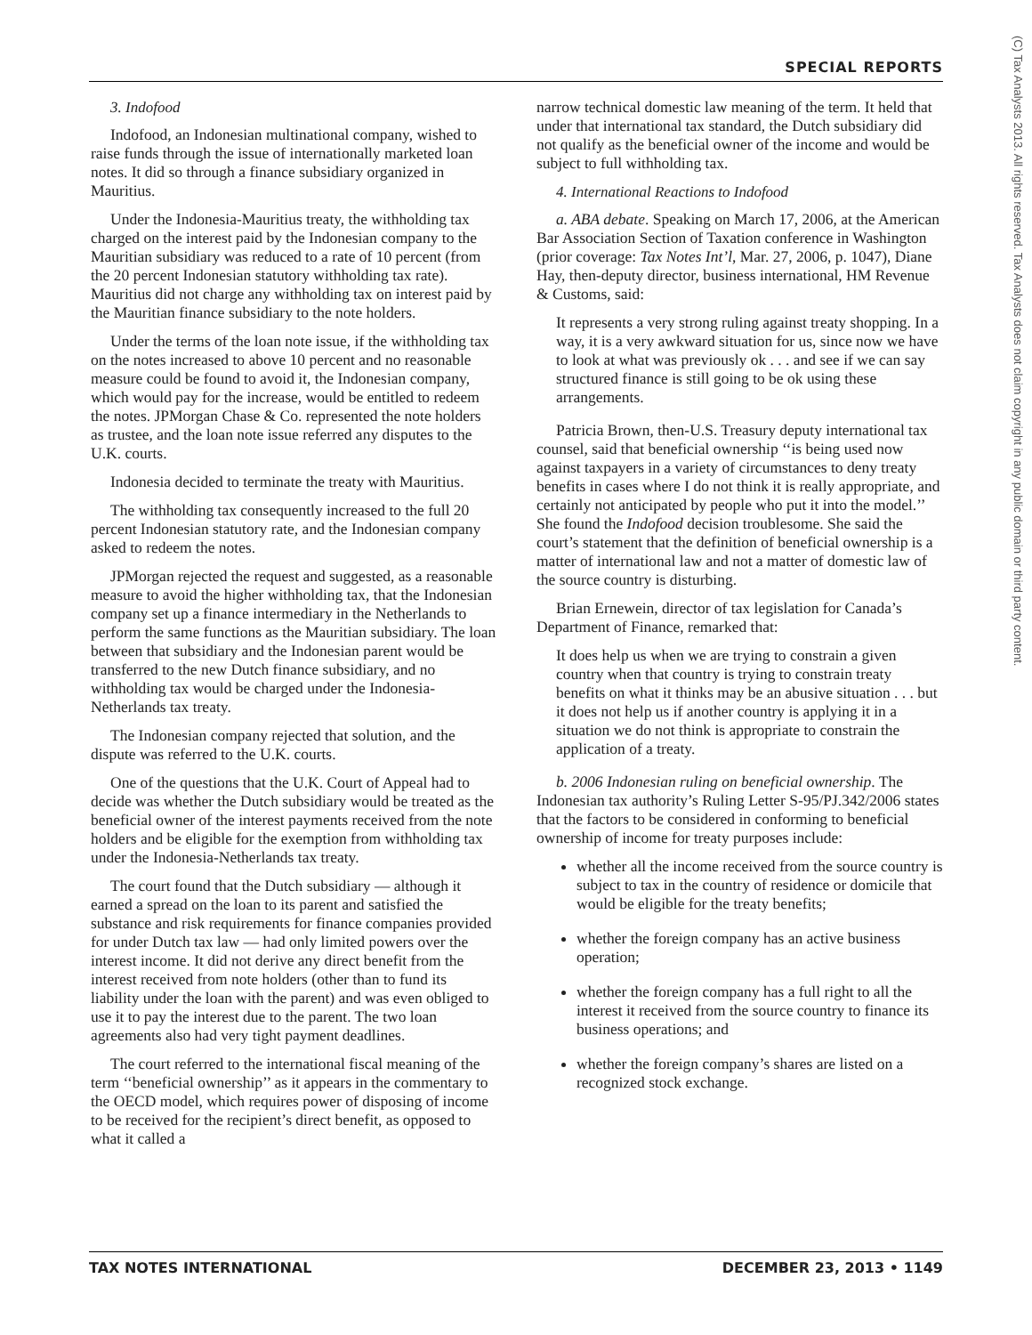SPECIAL REPORTS
(C) Tax Analysts 2013. All rights reserved. Tax Analysts does not claim copyright in any public domain or third party content.
3. Indofood
Indofood, an Indonesian multinational company, wished to raise funds through the issue of internationally marketed loan notes. It did so through a finance subsidiary organized in Mauritius.
Under the Indonesia-Mauritius treaty, the withholding tax charged on the interest paid by the Indonesian company to the Mauritian subsidiary was reduced to a rate of 10 percent (from the 20 percent Indonesian statutory withholding tax rate). Mauritius did not charge any withholding tax on interest paid by the Mauritian finance subsidiary to the note holders.
Under the terms of the loan note issue, if the withholding tax on the notes increased to above 10 percent and no reasonable measure could be found to avoid it, the Indonesian company, which would pay for the increase, would be entitled to redeem the notes. JPMorgan Chase & Co. represented the note holders as trustee, and the loan note issue referred any disputes to the U.K. courts.
Indonesia decided to terminate the treaty with Mauritius.
The withholding tax consequently increased to the full 20 percent Indonesian statutory rate, and the Indonesian company asked to redeem the notes.
JPMorgan rejected the request and suggested, as a reasonable measure to avoid the higher withholding tax, that the Indonesian company set up a finance intermediary in the Netherlands to perform the same functions as the Mauritian subsidiary. The loan between that subsidiary and the Indonesian parent would be transferred to the new Dutch finance subsidiary, and no withholding tax would be charged under the Indonesia-Netherlands tax treaty.
The Indonesian company rejected that solution, and the dispute was referred to the U.K. courts.
One of the questions that the U.K. Court of Appeal had to decide was whether the Dutch subsidiary would be treated as the beneficial owner of the interest payments received from the note holders and be eligible for the exemption from withholding tax under the Indonesia-Netherlands tax treaty.
The court found that the Dutch subsidiary — although it earned a spread on the loan to its parent and satisfied the substance and risk requirements for finance companies provided for under Dutch tax law — had only limited powers over the interest income. It did not derive any direct benefit from the interest received from note holders (other than to fund its liability under the loan with the parent) and was even obliged to use it to pay the interest due to the parent. The two loan agreements also had very tight payment deadlines.
The court referred to the international fiscal meaning of the term ‘‘beneficial ownership’’ as it appears in the commentary to the OECD model, which requires power of disposing of income to be received for the recipient’s direct benefit, as opposed to what it called a
narrow technical domestic law meaning of the term. It held that under that international tax standard, the Dutch subsidiary did not qualify as the beneficial owner of the income and would be subject to full withholding tax.
4. International Reactions to Indofood
a. ABA debate. Speaking on March 17, 2006, at the American Bar Association Section of Taxation conference in Washington (prior coverage: Tax Notes Int’l, Mar. 27, 2006, p. 1047), Diane Hay, then-deputy director, business international, HM Revenue & Customs, said:
It represents a very strong ruling against treaty shopping. In a way, it is a very awkward situation for us, since now we have to look at what was previously ok . . . and see if we can say structured finance is still going to be ok using these arrangements.
Patricia Brown, then-U.S. Treasury deputy international tax counsel, said that beneficial ownership ‘‘is being used now against taxpayers in a variety of circumstances to deny treaty benefits in cases where I do not think it is really appropriate, and certainly not anticipated by people who put it into the model.’’ She found the Indofood decision troublesome. She said the court’s statement that the definition of beneficial ownership is a matter of international law and not a matter of domestic law of the source country is disturbing.
Brian Ernewein, director of tax legislation for Canada’s Department of Finance, remarked that:
It does help us when we are trying to constrain a given country when that country is trying to constrain treaty benefits on what it thinks may be an abusive situation . . . but it does not help us if another country is applying it in a situation we do not think is appropriate to constrain the application of a treaty.
b. 2006 Indonesian ruling on beneficial ownership. The Indonesian tax authority’s Ruling Letter S-95/PJ.342/2006 states that the factors to be considered in conforming to beneficial ownership of income for treaty purposes include:
whether all the income received from the source country is subject to tax in the country of residence or domicile that would be eligible for the treaty benefits;
whether the foreign company has an active business operation;
whether the foreign company has a full right to all the interest it received from the source country to finance its business operations; and
whether the foreign company’s shares are listed on a recognized stock exchange.
TAX NOTES INTERNATIONAL DECEMBER 23, 2013 • 1149